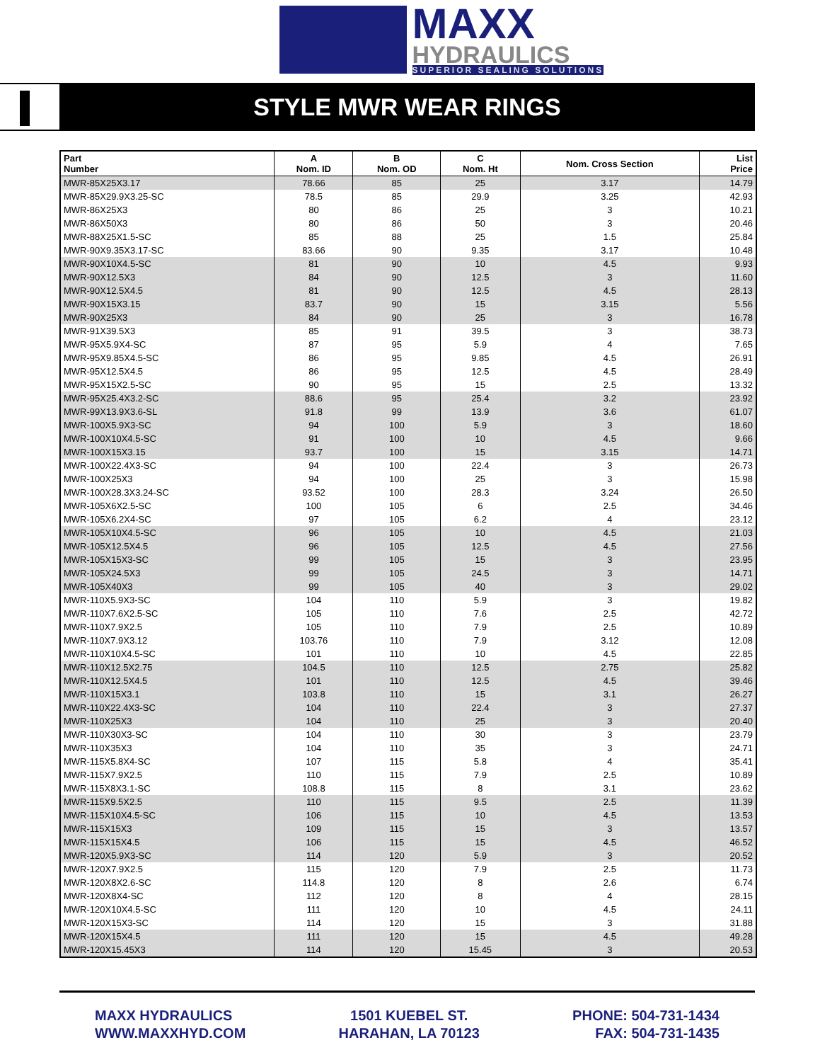MAXX
HYDRAULICS
SUPERIOR SEALING SOLUTIONS
STYLE MWR WEAR RINGS
| Part Number | A Nom. ID | B Nom. OD | C Nom. Ht | Nom. Cross Section | List Price |
| --- | --- | --- | --- | --- | --- |
| MWR-85X25X3.17 | 78.66 | 85 | 25 | 3.17 | 14.79 |
| MWR-85X29.9X3.25-SC | 78.5 | 85 | 29.9 | 3.25 | 42.93 |
| MWR-86X25X3 | 80 | 86 | 25 | 3 | 10.21 |
| MWR-86X50X3 | 80 | 86 | 50 | 3 | 20.46 |
| MWR-88X25X1.5-SC | 85 | 88 | 25 | 1.5 | 25.84 |
| MWR-90X9.35X3.17-SC | 83.66 | 90 | 9.35 | 3.17 | 10.48 |
| MWR-90X10X4.5-SC | 81 | 90 | 10 | 4.5 | 9.93 |
| MWR-90X12.5X3 | 84 | 90 | 12.5 | 3 | 11.60 |
| MWR-90X12.5X4.5 | 81 | 90 | 12.5 | 4.5 | 28.13 |
| MWR-90X15X3.15 | 83.7 | 90 | 15 | 3.15 | 5.56 |
| MWR-90X25X3 | 84 | 90 | 25 | 3 | 16.78 |
| MWR-91X39.5X3 | 85 | 91 | 39.5 | 3 | 38.73 |
| MWR-95X5.9X4-SC | 87 | 95 | 5.9 | 4 | 7.65 |
| MWR-95X9.85X4.5-SC | 86 | 95 | 9.85 | 4.5 | 26.91 |
| MWR-95X12.5X4.5 | 86 | 95 | 12.5 | 4.5 | 28.49 |
| MWR-95X15X2.5-SC | 90 | 95 | 15 | 2.5 | 13.32 |
| MWR-95X25.4X3.2-SC | 88.6 | 95 | 25.4 | 3.2 | 23.92 |
| MWR-99X13.9X3.6-SL | 91.8 | 99 | 13.9 | 3.6 | 61.07 |
| MWR-100X5.9X3-SC | 94 | 100 | 5.9 | 3 | 18.60 |
| MWR-100X10X4.5-SC | 91 | 100 | 10 | 4.5 | 9.66 |
| MWR-100X15X3.15 | 93.7 | 100 | 15 | 3.15 | 14.71 |
| MWR-100X22.4X3-SC | 94 | 100 | 22.4 | 3 | 26.73 |
| MWR-100X25X3 | 94 | 100 | 25 | 3 | 15.98 |
| MWR-100X28.3X3.24-SC | 93.52 | 100 | 28.3 | 3.24 | 26.50 |
| MWR-105X6X2.5-SC | 100 | 105 | 6 | 2.5 | 34.46 |
| MWR-105X6.2X4-SC | 97 | 105 | 6.2 | 4 | 23.12 |
| MWR-105X10X4.5-SC | 96 | 105 | 10 | 4.5 | 21.03 |
| MWR-105X12.5X4.5 | 96 | 105 | 12.5 | 4.5 | 27.56 |
| MWR-105X15X3-SC | 99 | 105 | 15 | 3 | 23.95 |
| MWR-105X24.5X3 | 99 | 105 | 24.5 | 3 | 14.71 |
| MWR-105X40X3 | 99 | 105 | 40 | 3 | 29.02 |
| MWR-110X5.9X3-SC | 104 | 110 | 5.9 | 3 | 19.82 |
| MWR-110X7.6X2.5-SC | 105 | 110 | 7.6 | 2.5 | 42.72 |
| MWR-110X7.9X2.5 | 105 | 110 | 7.9 | 2.5 | 10.89 |
| MWR-110X7.9X3.12 | 103.76 | 110 | 7.9 | 3.12 | 12.08 |
| MWR-110X10X4.5-SC | 101 | 110 | 10 | 4.5 | 22.85 |
| MWR-110X12.5X2.75 | 104.5 | 110 | 12.5 | 2.75 | 25.82 |
| MWR-110X12.5X4.5 | 101 | 110 | 12.5 | 4.5 | 39.46 |
| MWR-110X15X3.1 | 103.8 | 110 | 15 | 3.1 | 26.27 |
| MWR-110X22.4X3-SC | 104 | 110 | 22.4 | 3 | 27.37 |
| MWR-110X25X3 | 104 | 110 | 25 | 3 | 20.40 |
| MWR-110X30X3-SC | 104 | 110 | 30 | 3 | 23.79 |
| MWR-110X35X3 | 104 | 110 | 35 | 3 | 24.71 |
| MWR-115X5.8X4-SC | 107 | 115 | 5.8 | 4 | 35.41 |
| MWR-115X7.9X2.5 | 110 | 115 | 7.9 | 2.5 | 10.89 |
| MWR-115X8X3.1-SC | 108.8 | 115 | 8 | 3.1 | 23.62 |
| MWR-115X9.5X2.5 | 110 | 115 | 9.5 | 2.5 | 11.39 |
| MWR-115X10X4.5-SC | 106 | 115 | 10 | 4.5 | 13.53 |
| MWR-115X15X3 | 109 | 115 | 15 | 3 | 13.57 |
| MWR-115X15X4.5 | 106 | 115 | 15 | 4.5 | 46.52 |
| MWR-120X5.9X3-SC | 114 | 120 | 5.9 | 3 | 20.52 |
| MWR-120X7.9X2.5 | 115 | 120 | 7.9 | 2.5 | 11.73 |
| MWR-120X8X2.6-SC | 114.8 | 120 | 8 | 2.6 | 6.74 |
| MWR-120X8X4-SC | 112 | 120 | 8 | 4 | 28.15 |
| MWR-120X10X4.5-SC | 111 | 120 | 10 | 4.5 | 24.11 |
| MWR-120X15X3-SC | 114 | 120 | 15 | 3 | 31.88 |
| MWR-120X15X4.5 | 111 | 120 | 15 | 4.5 | 49.28 |
| MWR-120X15.45X3 | 114 | 120 | 15.45 | 3 | 20.53 |
MAXX HYDRAULICS
WWW.MAXXHYD.COM
1501 KUEBEL ST.
HARAHAN, LA 70123
PHONE: 504-731-1434
FAX: 504-731-1435